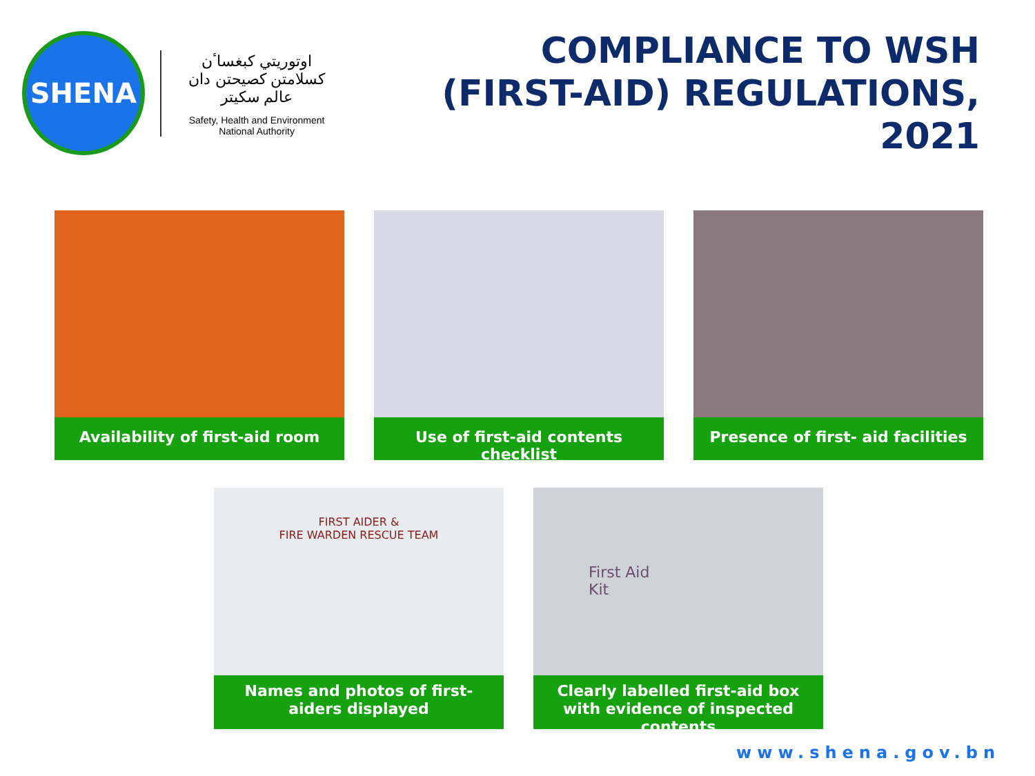SHENA
اوتوريتي كبغساٴن كسلامتن كصيحتن دان عالم سكيتر
Safety, Health and Environment
National Authority
COMPLIANCE TO WSH
(FIRST-AID) REGULATIONS, 2021
Availability of first-aid room Use of first-aid contents checklist Presence of first- aid facilities
FIRST AIDER &
FIRE WARDEN RESCUE TEAM
Names and photos of first-aiders displayed
First Aid
Kit
Clearly labelled first-aid box with evidence of inspected contents
www.shena.gov.bn